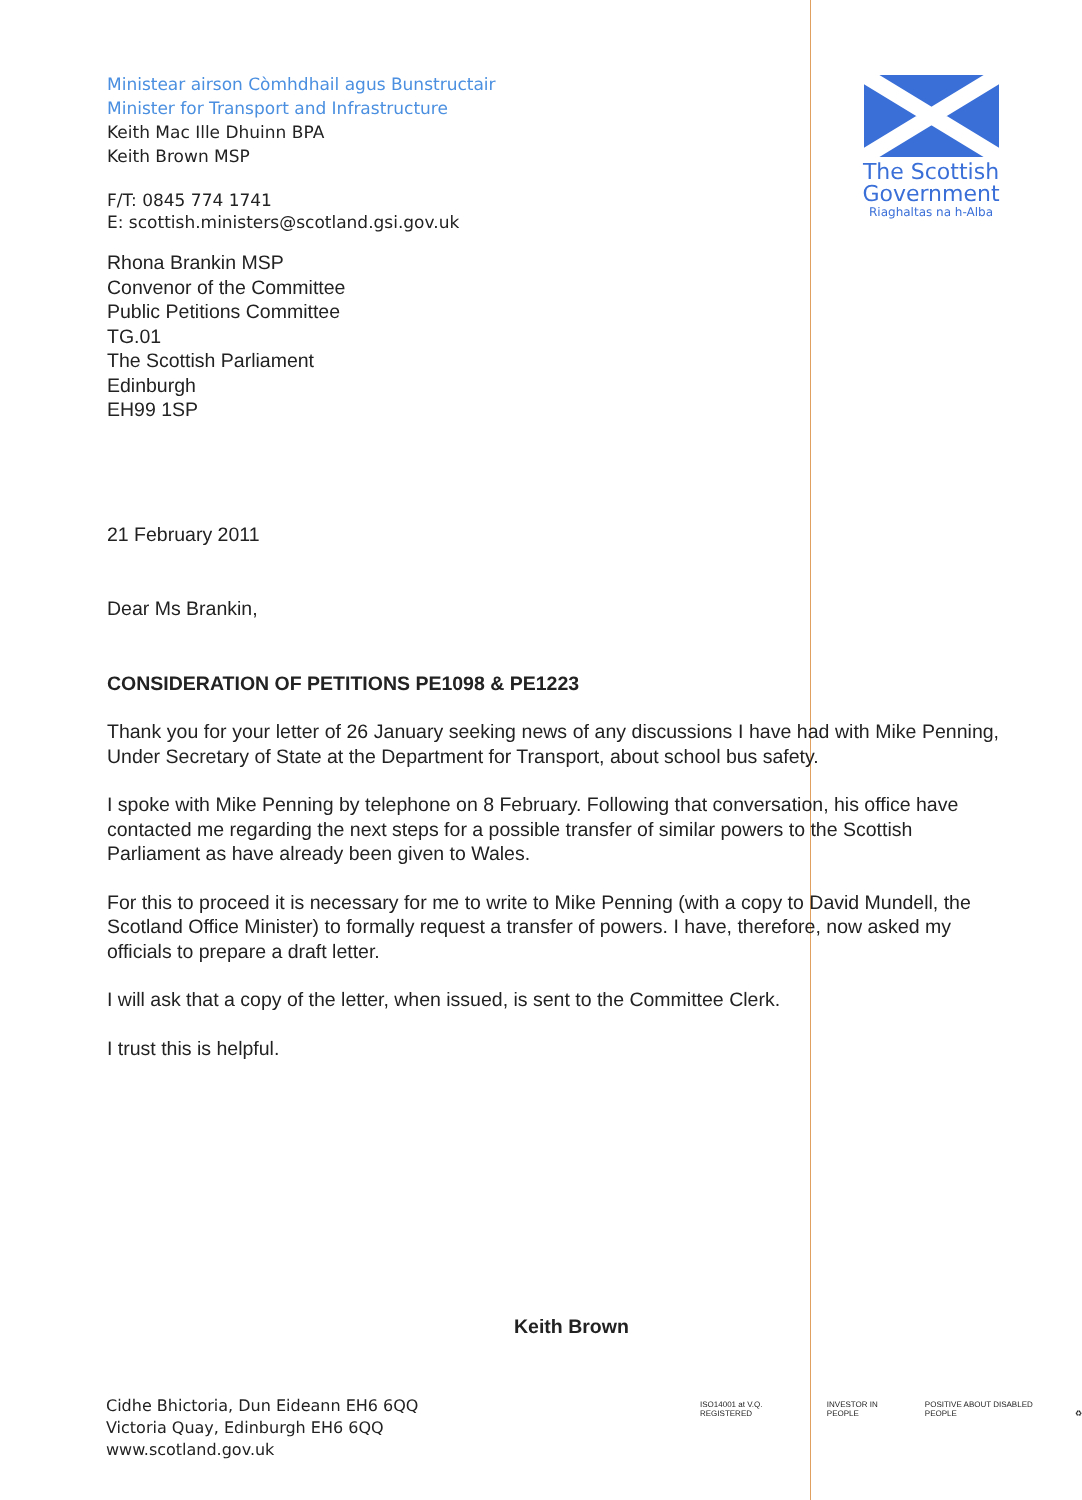Ministear airson Còmhdhail agus Bunstructair
Minister for Transport and Infrastructure
Keith Mac Ille Dhuinn BPA
Keith Brown MSP
F/T: 0845 774 1741
E: scottish.ministers@scotland.gsi.gov.uk
The Scottish
Government
Riaghaltas na h-Alba
Rhona Brankin MSP
Convenor of the Committee
Public Petitions Committee
TG.01
The Scottish Parliament
Edinburgh
EH99 1SP
21 February 2011
Dear Ms Brankin,
CONSIDERATION OF PETITIONS PE1098 & PE1223
Thank you for your letter of 26 January seeking news of any discussions I have had with Mike Penning, Under Secretary of State at the Department for Transport, about school bus safety.
I spoke with Mike Penning by telephone on 8 February. Following that conversation, his office have contacted me regarding the next steps for a possible transfer of similar powers to the Scottish Parliament as have already been given to Wales.
For this to proceed it is necessary for me to write to Mike Penning (with a copy to David Mundell, the Scotland Office Minister) to formally request a transfer of powers. I have, therefore, now asked my officials to prepare a draft letter.
I will ask that a copy of the letter, when issued, is sent to the Committee Clerk.
I trust this is helpful.
Keith Brown
Cidhe Bhictoria, Dun Eideann EH6 6QQ
Victoria Quay, Edinburgh EH6 6QQ
www.scotland.gov.uk
ISO14001 at V.Q. REGISTERED INVESTOR IN PEOPLE POSITIVE ABOUT DISABLED PEOPLE ♻